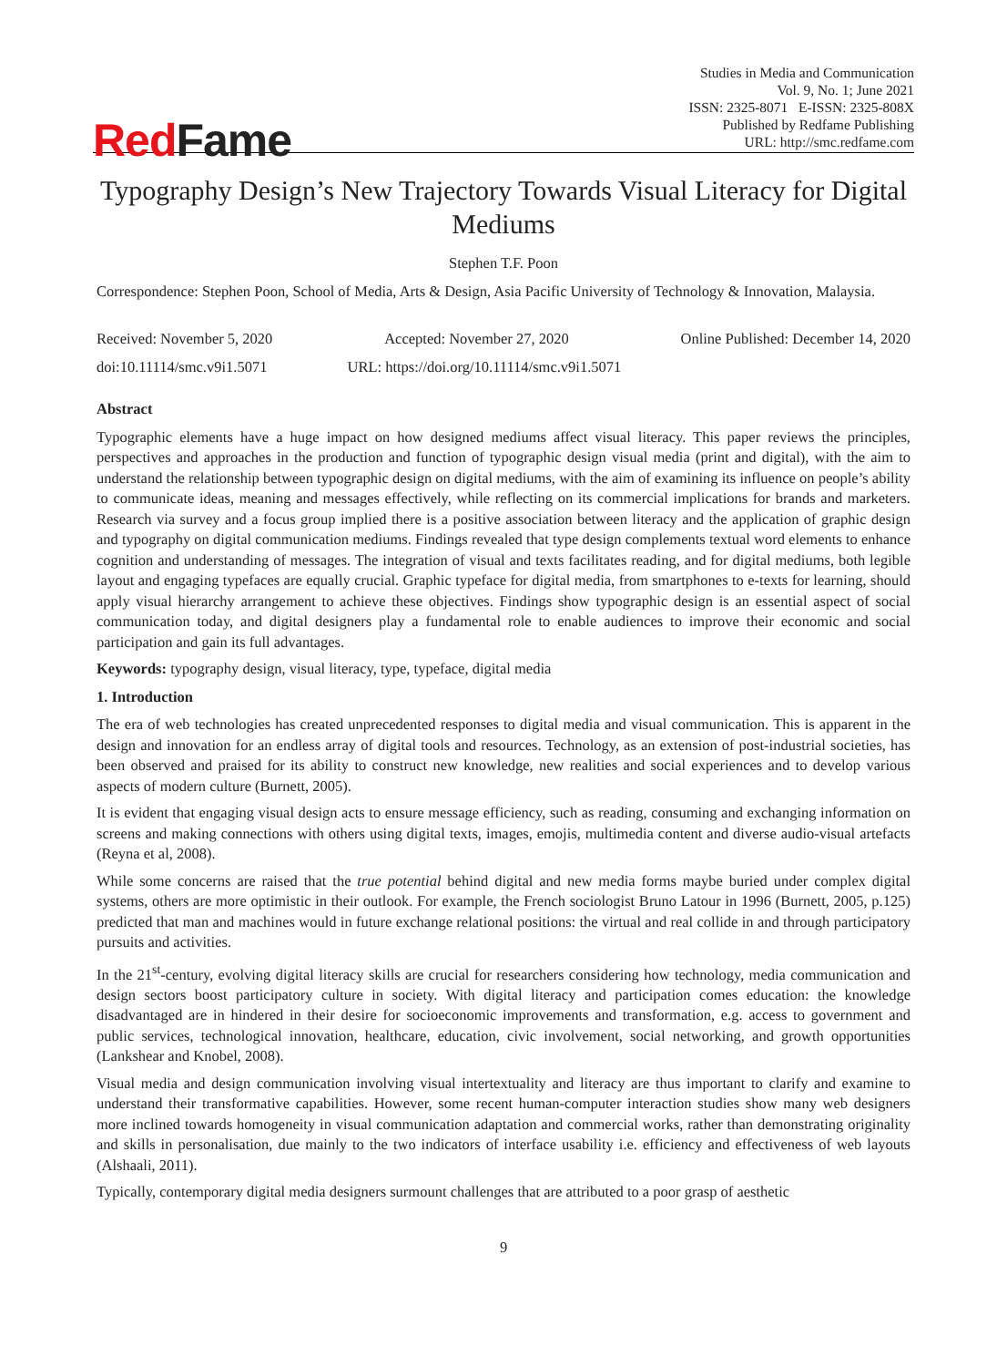RedFame
Studies in Media and Communication
Vol. 9, No. 1; June 2021
ISSN: 2325-8071 E-ISSN: 2325-808X
Published by Redfame Publishing
URL: http://smc.redfame.com
Typography Design’s New Trajectory Towards Visual Literacy for Digital Mediums
Stephen T.F. Poon
Correspondence: Stephen Poon, School of Media, Arts & Design, Asia Pacific University of Technology & Innovation, Malaysia.
Received: November 5, 2020 Accepted: November 27, 2020 Online Published: December 14, 2020
doi:10.11114/smc.v9i1.5071 URL: https://doi.org/10.11114/smc.v9i1.5071
Abstract
Typographic elements have a huge impact on how designed mediums affect visual literacy. This paper reviews the principles, perspectives and approaches in the production and function of typographic design visual media (print and digital), with the aim to understand the relationship between typographic design on digital mediums, with the aim of examining its influence on people’s ability to communicate ideas, meaning and messages effectively, while reflecting on its commercial implications for brands and marketers. Research via survey and a focus group implied there is a positive association between literacy and the application of graphic design and typography on digital communication mediums. Findings revealed that type design complements textual word elements to enhance cognition and understanding of messages. The integration of visual and texts facilitates reading, and for digital mediums, both legible layout and engaging typefaces are equally crucial. Graphic typeface for digital media, from smartphones to e-texts for learning, should apply visual hierarchy arrangement to achieve these objectives. Findings show typographic design is an essential aspect of social communication today, and digital designers play a fundamental role to enable audiences to improve their economic and social participation and gain its full advantages.
Keywords: typography design, visual literacy, type, typeface, digital media
1. Introduction
The era of web technologies has created unprecedented responses to digital media and visual communication. This is apparent in the design and innovation for an endless array of digital tools and resources. Technology, as an extension of post-industrial societies, has been observed and praised for its ability to construct new knowledge, new realities and social experiences and to develop various aspects of modern culture (Burnett, 2005).
It is evident that engaging visual design acts to ensure message efficiency, such as reading, consuming and exchanging information on screens and making connections with others using digital texts, images, emojis, multimedia content and diverse audio-visual artefacts (Reyna et al, 2008).
While some concerns are raised that the true potential behind digital and new media forms maybe buried under complex digital systems, others are more optimistic in their outlook. For example, the French sociologist Bruno Latour in 1996 (Burnett, 2005, p.125) predicted that man and machines would in future exchange relational positions: the virtual and real collide in and through participatory pursuits and activities.
In the 21<sup>st</sup>-century, evolving digital literacy skills are crucial for researchers considering how technology, media communication and design sectors boost participatory culture in society. With digital literacy and participation comes education: the knowledge disadvantaged are in hindered in their desire for socioeconomic improvements and transformation, e.g. access to government and public services, technological innovation, healthcare, education, civic involvement, social networking, and growth opportunities (Lankshear and Knobel, 2008).
Visual media and design communication involving visual intertextuality and literacy are thus important to clarify and examine to understand their transformative capabilities. However, some recent human-computer interaction studies show many web designers more inclined towards homogeneity in visual communication adaptation and commercial works, rather than demonstrating originality and skills in personalisation, due mainly to the two indicators of interface usability i.e. efficiency and effectiveness of web layouts (Alshaali, 2011).
Typically, contemporary digital media designers surmount challenges that are attributed to a poor grasp of aesthetic
9